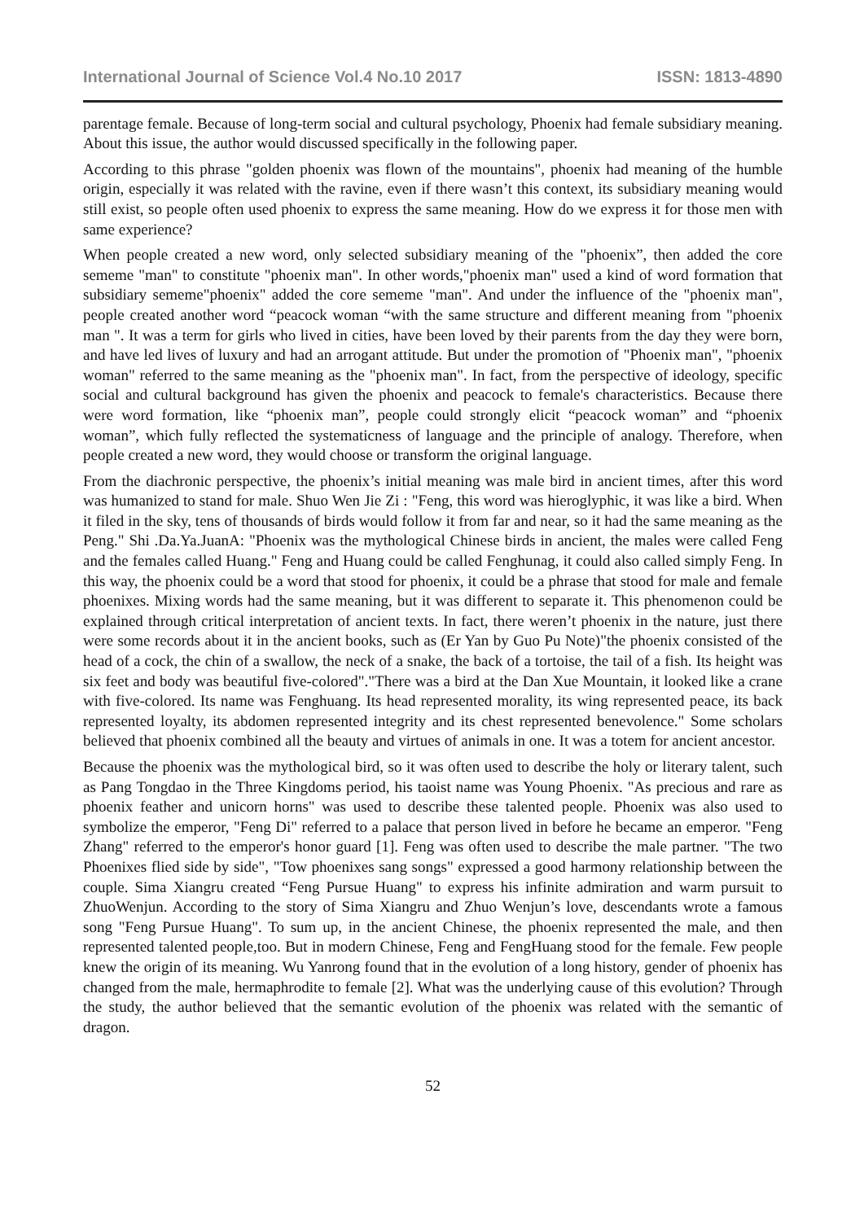International Journal of Science Vol.4 No.10 2017 ISSN: 1813-4890
parentage female. Because of long-term social and cultural psychology, Phoenix had female subsidiary meaning. About this issue, the author would discussed specifically in the following paper.
According to this phrase "golden phoenix was flown of the mountains", phoenix had meaning of the humble origin, especially it was related with the ravine, even if there wasn’t this context, its subsidiary meaning would still exist, so people often used phoenix to express the same meaning. How do we express it for those men with same experience?
When people created a new word, only selected subsidiary meaning of the "phoenix”, then added the core sememe "man" to constitute "phoenix man". In other words,"phoenix man" used a kind of word formation that subsidiary sememe"phoenix" added the core sememe "man". And under the influence of the "phoenix man", people created another word “peacock woman “with the same structure and different meaning from "phoenix man ". It was a term for girls who lived in cities, have been loved by their parents from the day they were born, and have led lives of luxury and had an arrogant attitude. But under the promotion of "Phoenix man", "phoenix woman" referred to the same meaning as the "phoenix man". In fact, from the perspective of ideology, specific social and cultural background has given the phoenix and peacock to female's characteristics. Because there were word formation, like “phoenix man”, people could strongly elicit “peacock woman” and “phoenix woman”, which fully reflected the systematicness of language and the principle of analogy. Therefore, when people created a new word, they would choose or transform the original language.
From the diachronic perspective, the phoenix’s initial meaning was male bird in ancient times, after this word was humanized to stand for male. Shuo Wen Jie Zi : "Feng, this word was hieroglyphic, it was like a bird. When it filed in the sky, tens of thousands of birds would follow it from far and near, so it had the same meaning as the Peng." Shi .Da.Ya.JuanA: "Phoenix was the mythological Chinese birds in ancient, the males were called Feng and the females called Huang." Feng and Huang could be called Fenghunag, it could also called simply Feng. In this way, the phoenix could be a word that stood for phoenix, it could be a phrase that stood for male and female phoenixes. Mixing words had the same meaning, but it was different to separate it. This phenomenon could be explained through critical interpretation of ancient texts. In fact, there weren’t phoenix in the nature, just there were some records about it in the ancient books, such as (Er Yan by Guo Pu Note)"the phoenix consisted of the head of a cock, the chin of a swallow, the neck of a snake, the back of a tortoise, the tail of a fish. Its height was six feet and body was beautiful five-colored"."There was a bird at the Dan Xue Mountain, it looked like a crane with five-colored. Its name was Fenghuang. Its head represented morality, its wing represented peace, its back represented loyalty, its abdomen represented integrity and its chest represented benevolence." Some scholars believed that phoenix combined all the beauty and virtues of animals in one. It was a totem for ancient ancestor.
Because the phoenix was the mythological bird, so it was often used to describe the holy or literary talent, such as Pang Tongdao in the Three Kingdoms period, his taoist name was Young Phoenix. "As precious and rare as phoenix feather and unicorn horns" was used to describe these talented people. Phoenix was also used to symbolize the emperor, "Feng Di" referred to a palace that person lived in before he became an emperor. "Feng Zhang" referred to the emperor's honor guard [1]. Feng was often used to describe the male partner. "The two Phoenixes flied side by side", "Tow phoenixes sang songs" expressed a good harmony relationship between the couple. Sima Xiangru created “Feng Pursue Huang" to express his infinite admiration and warm pursuit to ZhuoWenjun. According to the story of Sima Xiangru and Zhuo Wenjun’s love, descendants wrote a famous song "Feng Pursue Huang". To sum up, in the ancient Chinese, the phoenix represented the male, and then represented talented people,too. But in modern Chinese, Feng and FengHuang stood for the female. Few people knew the origin of its meaning. Wu Yanrong found that in the evolution of a long history, gender of phoenix has changed from the male, hermaphrodite to female [2]. What was the underlying cause of this evolution? Through the study, the author believed that the semantic evolution of the phoenix was related with the semantic of dragon.
52